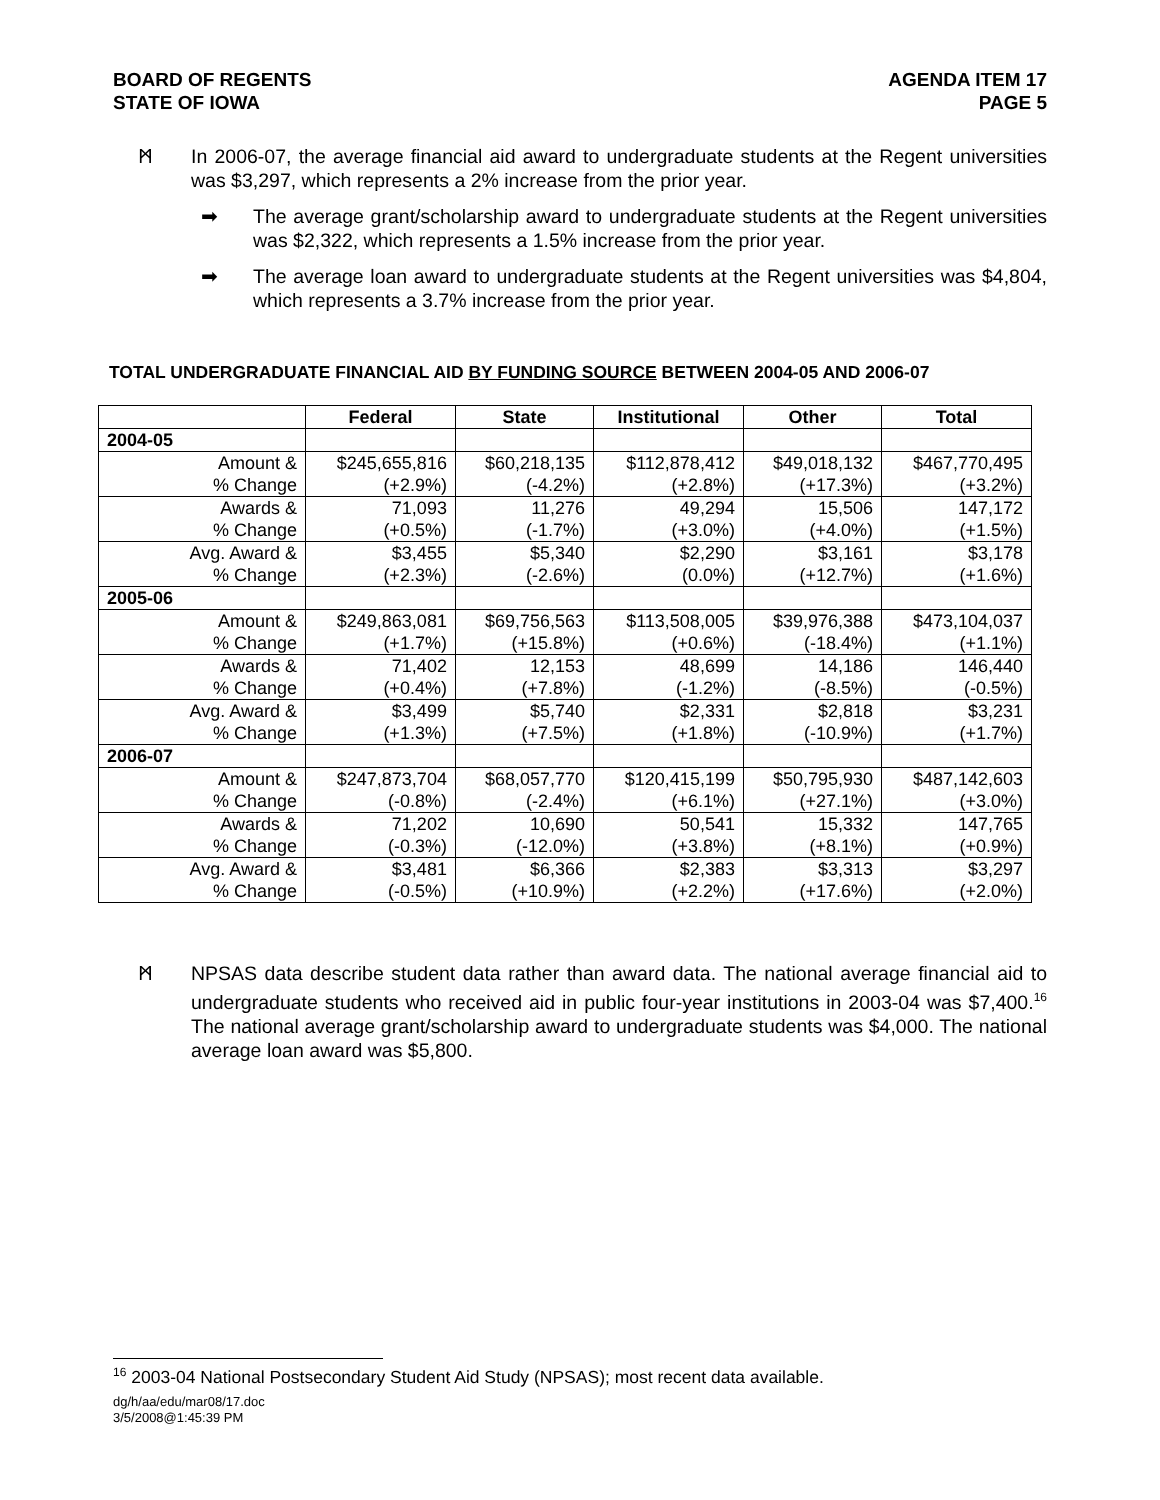BOARD OF REGENTS
STATE OF IOWA
AGENDA ITEM 17
PAGE 5
ᛗ In 2006-07, the average financial aid award to undergraduate students at the Regent universities was $3,297, which represents a 2% increase from the prior year.
➡ The average grant/scholarship award to undergraduate students at the Regent universities was $2,322, which represents a 1.5% increase from the prior year.
➡ The average loan award to undergraduate students at the Regent universities was $4,804, which represents a 3.7% increase from the prior year.
TOTAL UNDERGRADUATE FINANCIAL AID BY FUNDING SOURCE BETWEEN 2004-05 AND 2006-07
| | Federal | State | Institutional | Other | Total |
| --- | --- | --- | --- | --- | --- |
| 2004-05 | | | | | |
| Amount & | $245,655,816 | $60,218,135 | $112,878,412 | $49,018,132 | $467,770,495 |
| % Change | (+2.9%) | (-4.2%) | (+2.8%) | (+17.3%) | (+3.2%) |
| Awards & | 71,093 | 11,276 | 49,294 | 15,506 | 147,172 |
| % Change | (+0.5%) | (-1.7%) | (+3.0%) | (+4.0%) | (+1.5%) |
| Avg. Award & | $3,455 | $5,340 | $2,290 | $3,161 | $3,178 |
| % Change | (+2.3%) | (-2.6%) | (0.0%) | (+12.7%) | (+1.6%) |
| 2005-06 | | | | | |
| Amount & | $249,863,081 | $69,756,563 | $113,508,005 | $39,976,388 | $473,104,037 |
| % Change | (+1.7%) | (+15.8%) | (+0.6%) | (-18.4%) | (+1.1%) |
| Awards & | 71,402 | 12,153 | 48,699 | 14,186 | 146,440 |
| % Change | (+0.4%) | (+7.8%) | (-1.2%) | (-8.5%) | (-0.5%) |
| Avg. Award & | $3,499 | $5,740 | $2,331 | $2,818 | $3,231 |
| % Change | (+1.3%) | (+7.5%) | (+1.8%) | (-10.9%) | (+1.7%) |
| 2006-07 | | | | | |
| Amount & | $247,873,704 | $68,057,770 | $120,415,199 | $50,795,930 | $487,142,603 |
| % Change | (-0.8%) | (-2.4%) | (+6.1%) | (+27.1%) | (+3.0%) |
| Awards & | 71,202 | 10,690 | 50,541 | 15,332 | 147,765 |
| % Change | (-0.3%) | (-12.0%) | (+3.8%) | (+8.1%) | (+0.9%) |
| Avg. Award & | $3,481 | $6,366 | $2,383 | $3,313 | $3,297 |
| % Change | (-0.5%) | (+10.9%) | (+2.2%) | (+17.6%) | (+2.0%) |
ᛗ NPSAS data describe student data rather than award data. The national average financial aid to undergraduate students who received aid in public four-year institutions in 2003-04 was $7,400.<sup>16</sup> The national average grant/scholarship award to undergraduate students was $4,000. The national average loan award was $5,800.
<sup>16</sup> 2003-04 National Postsecondary Student Aid Study (NPSAS); most recent data available.
dg/h/aa/edu/mar08/17.doc
3/5/2008@1:45:39 PM